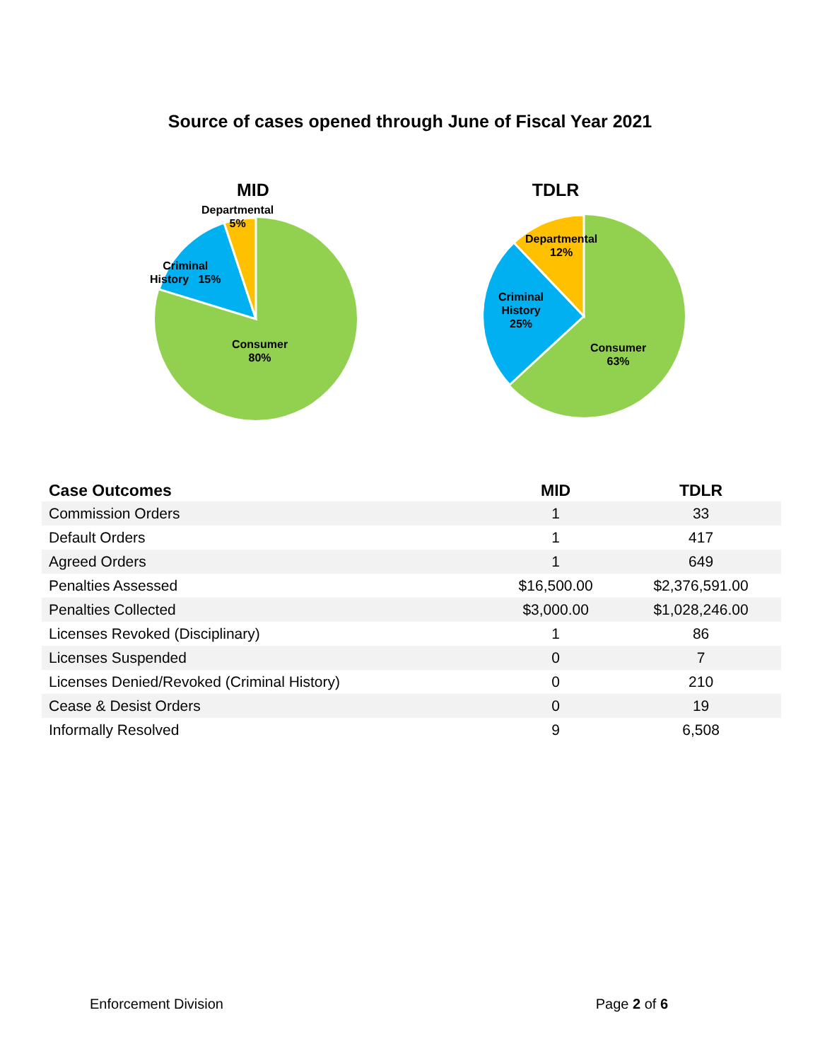Source of cases opened through June of Fiscal Year 2021
MID
Departmental
5%
Criminal
History 15%
Consumer
80%
TDLR
Departmental
12%
Criminal
History
25%
Consumer
63%
| Case Outcomes | MID | TDLR |
| --- | --- | --- |
| Commission Orders | 1 | 33 |
| Default Orders | 1 | 417 |
| Agreed Orders | 1 | 649 |
| Penalties Assessed | $16,500.00 | $2,376,591.00 |
| Penalties Collected | $3,000.00 | $1,028,246.00 |
| Licenses Revoked (Disciplinary) | 1 | 86 |
| Licenses Suspended | 0 | 7 |
| Licenses Denied/Revoked (Criminal History) | 0 | 210 |
| Cease & Desist Orders | 0 | 19 |
| Informally Resolved | 9 | 6,508 |
Enforcement Division Page 2 of 6